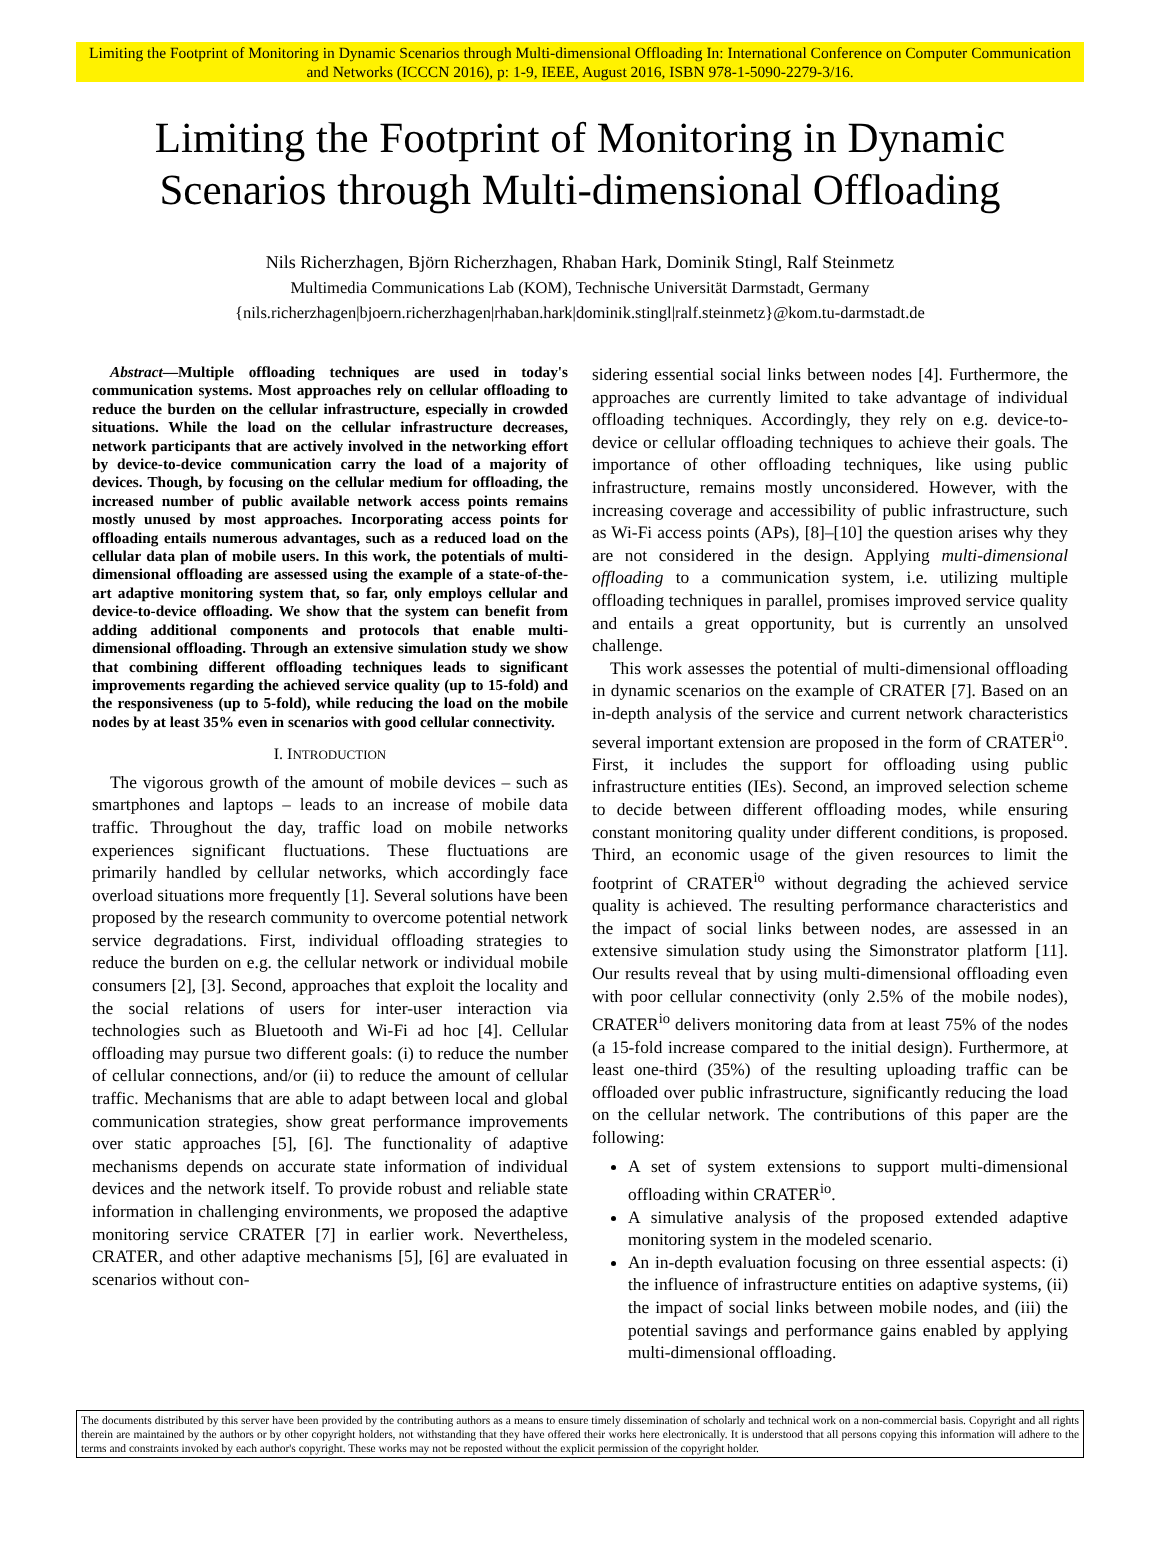Limiting the Footprint of Monitoring in Dynamic Scenarios through Multi-dimensional Offloading In: International Conference on Computer Communication and Networks (ICCCN 2016), p: 1-9, IEEE, August 2016, ISBN 978-1-5090-2279-3/16.
Limiting the Footprint of Monitoring in Dynamic
Scenarios through Multi-dimensional Offloading
Nils Richerzhagen, Björn Richerzhagen, Rhaban Hark, Dominik Stingl, Ralf Steinmetz
Multimedia Communications Lab (KOM), Technische Universität Darmstadt, Germany
{nils.richerzhagen|bjoern.richerzhagen|rhaban.hark|dominik.stingl|ralf.steinmetz}@kom.tu-darmstadt.de
Abstract—Multiple offloading techniques are used in today's communication systems. Most approaches rely on cellular offloading to reduce the burden on the cellular infrastructure, especially in crowded situations. While the load on the cellular infrastructure decreases, network participants that are actively involved in the networking effort by device-to-device communication carry the load of a majority of devices. Though, by focusing on the cellular medium for offloading, the increased number of public available network access points remains mostly unused by most approaches. Incorporating access points for offloading entails numerous advantages, such as a reduced load on the cellular data plan of mobile users. In this work, the potentials of multi-dimensional offloading are assessed using the example of a state-of-the-art adaptive monitoring system that, so far, only employs cellular and device-to-device offloading. We show that the system can benefit from adding additional components and protocols that enable multi-dimensional offloading. Through an extensive simulation study we show that combining different offloading techniques leads to significant improvements regarding the achieved service quality (up to 15-fold) and the responsiveness (up to 5-fold), while reducing the load on the mobile nodes by at least 35% even in scenarios with good cellular connectivity.
I. INTRODUCTION
The vigorous growth of the amount of mobile devices – such as smartphones and laptops – leads to an increase of mobile data traffic. Throughout the day, traffic load on mobile networks experiences significant fluctuations. These fluctuations are primarily handled by cellular networks, which accordingly face overload situations more frequently [1]. Several solutions have been proposed by the research community to overcome potential network service degradations. First, individual offloading strategies to reduce the burden on e.g. the cellular network or individual mobile consumers [2], [3]. Second, approaches that exploit the locality and the social relations of users for inter-user interaction via technologies such as Bluetooth and Wi-Fi ad hoc [4]. Cellular offloading may pursue two different goals: (i) to reduce the number of cellular connections, and/or (ii) to reduce the amount of cellular traffic. Mechanisms that are able to adapt between local and global communication strategies, show great performance improvements over static approaches [5], [6]. The functionality of adaptive mechanisms depends on accurate state information of individual devices and the network itself. To provide robust and reliable state information in challenging environments, we proposed the adaptive monitoring service CRATER [7] in earlier work. Nevertheless, CRATER, and other adaptive mechanisms [5], [6] are evaluated in scenarios without con-
sidering essential social links between nodes [4]. Furthermore, the approaches are currently limited to take advantage of individual offloading techniques. Accordingly, they rely on e.g. device-to-device or cellular offloading techniques to achieve their goals. The importance of other offloading techniques, like using public infrastructure, remains mostly unconsidered. However, with the increasing coverage and accessibility of public infrastructure, such as Wi-Fi access points (APs), [8]–[10] the question arises why they are not considered in the design. Applying multi-dimensional offloading to a communication system, i.e. utilizing multiple offloading techniques in parallel, promises improved service quality and entails a great opportunity, but is currently an unsolved challenge.
This work assesses the potential of multi-dimensional offloading in dynamic scenarios on the example of CRATER [7]. Based on an in-depth analysis of the service and current network characteristics several important extension are proposed in the form of CRATER<sup>io</sup>. First, it includes the support for offloading using public infrastructure entities (IEs). Second, an improved selection scheme to decide between different offloading modes, while ensuring constant monitoring quality under different conditions, is proposed. Third, an economic usage of the given resources to limit the footprint of CRATER<sup>io</sup> without degrading the achieved service quality is achieved. The resulting performance characteristics and the impact of social links between nodes, are assessed in an extensive simulation study using the Simonstrator platform [11]. Our results reveal that by using multi-dimensional offloading even with poor cellular connectivity (only 2.5% of the mobile nodes), CRATER<sup>io</sup> delivers monitoring data from at least 75% of the nodes (a 15-fold increase compared to the initial design). Furthermore, at least one-third (35%) of the resulting uploading traffic can be offloaded over public infrastructure, significantly reducing the load on the cellular network. The contributions of this paper are the following:
A set of system extensions to support multi-dimensional offloading within CRATER<sup>io</sup>.
A simulative analysis of the proposed extended adaptive monitoring system in the modeled scenario.
An in-depth evaluation focusing on three essential aspects: (i) the influence of infrastructure entities on adaptive systems, (ii) the impact of social links between mobile nodes, and (iii) the potential savings and performance gains enabled by applying multi-dimensional offloading.
The documents distributed by this server have been provided by the contributing authors as a means to ensure timely dissemination of scholarly and technical work on a non-commercial basis. Copyright and all rights therein are maintained by the authors or by other copyright holders, not withstanding that they have offered their works here electronically. It is understood that all persons copying this information will adhere to the terms and constraints invoked by each author's copyright. These works may not be reposted without the explicit permission of the copyright holder.